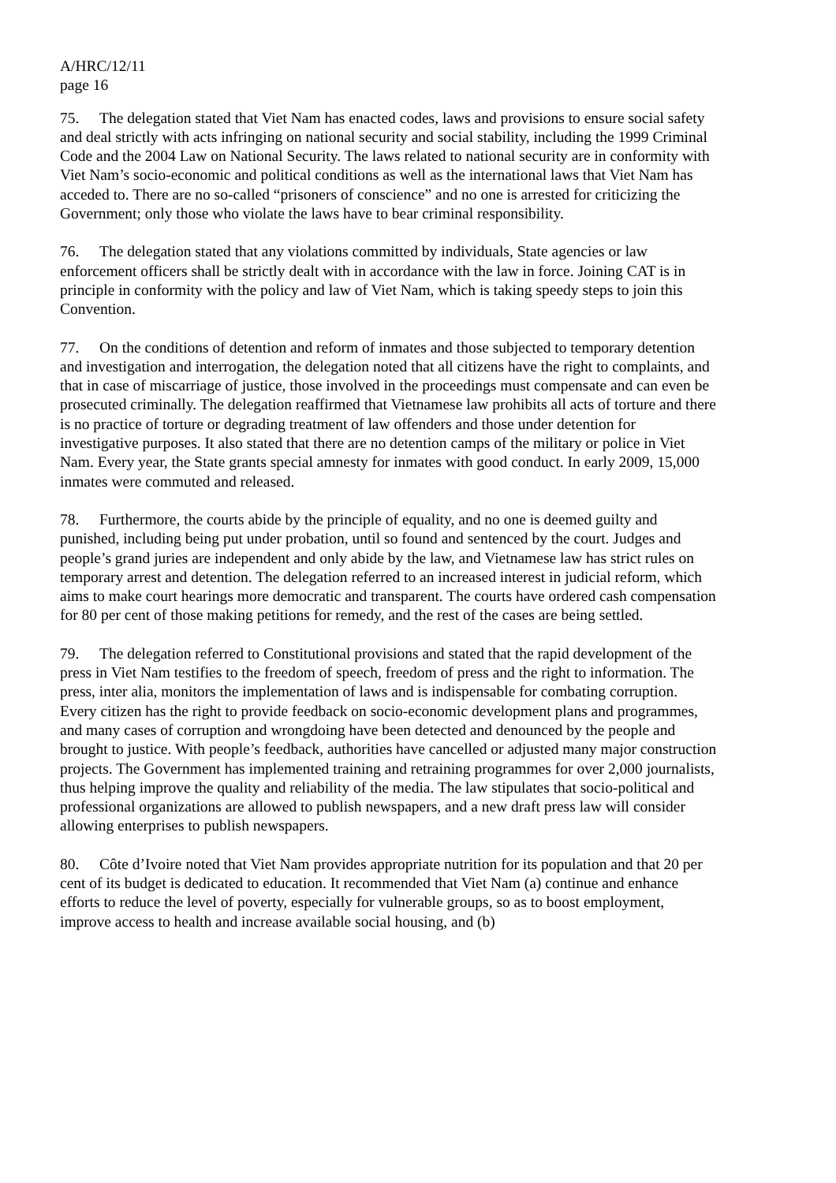A/HRC/12/11
page 16
75. The delegation stated that Viet Nam has enacted codes, laws and provisions to ensure social safety and deal strictly with acts infringing on national security and social stability, including the 1999 Criminal Code and the 2004 Law on National Security. The laws related to national security are in conformity with Viet Nam’s socio-economic and political conditions as well as the international laws that Viet Nam has acceded to. There are no so-called “prisoners of conscience” and no one is arrested for criticizing the Government; only those who violate the laws have to bear criminal responsibility.
76. The delegation stated that any violations committed by individuals, State agencies or law enforcement officers shall be strictly dealt with in accordance with the law in force. Joining CAT is in principle in conformity with the policy and law of Viet Nam, which is taking speedy steps to join this Convention.
77. On the conditions of detention and reform of inmates and those subjected to temporary detention and investigation and interrogation, the delegation noted that all citizens have the right to complaints, and that in case of miscarriage of justice, those involved in the proceedings must compensate and can even be prosecuted criminally. The delegation reaffirmed that Vietnamese law prohibits all acts of torture and there is no practice of torture or degrading treatment of law offenders and those under detention for investigative purposes. It also stated that there are no detention camps of the military or police in Viet Nam. Every year, the State grants special amnesty for inmates with good conduct. In early 2009, 15,000 inmates were commuted and released.
78. Furthermore, the courts abide by the principle of equality, and no one is deemed guilty and punished, including being put under probation, until so found and sentenced by the court. Judges and people’s grand juries are independent and only abide by the law, and Vietnamese law has strict rules on temporary arrest and detention. The delegation referred to an increased interest in judicial reform, which aims to make court hearings more democratic and transparent. The courts have ordered cash compensation for 80 per cent of those making petitions for remedy, and the rest of the cases are being settled.
79. The delegation referred to Constitutional provisions and stated that the rapid development of the press in Viet Nam testifies to the freedom of speech, freedom of press and the right to information. The press, inter alia, monitors the implementation of laws and is indispensable for combating corruption. Every citizen has the right to provide feedback on socio-economic development plans and programmes, and many cases of corruption and wrongdoing have been detected and denounced by the people and brought to justice. With people’s feedback, authorities have cancelled or adjusted many major construction projects. The Government has implemented training and retraining programmes for over 2,000 journalists, thus helping improve the quality and reliability of the media. The law stipulates that socio-political and professional organizations are allowed to publish newspapers, and a new draft press law will consider allowing enterprises to publish newspapers.
80. Côte d’Ivoire noted that Viet Nam provides appropriate nutrition for its population and that 20 per cent of its budget is dedicated to education. It recommended that Viet Nam (a) continue and enhance efforts to reduce the level of poverty, especially for vulnerable groups, so as to boost employment, improve access to health and increase available social housing, and (b)